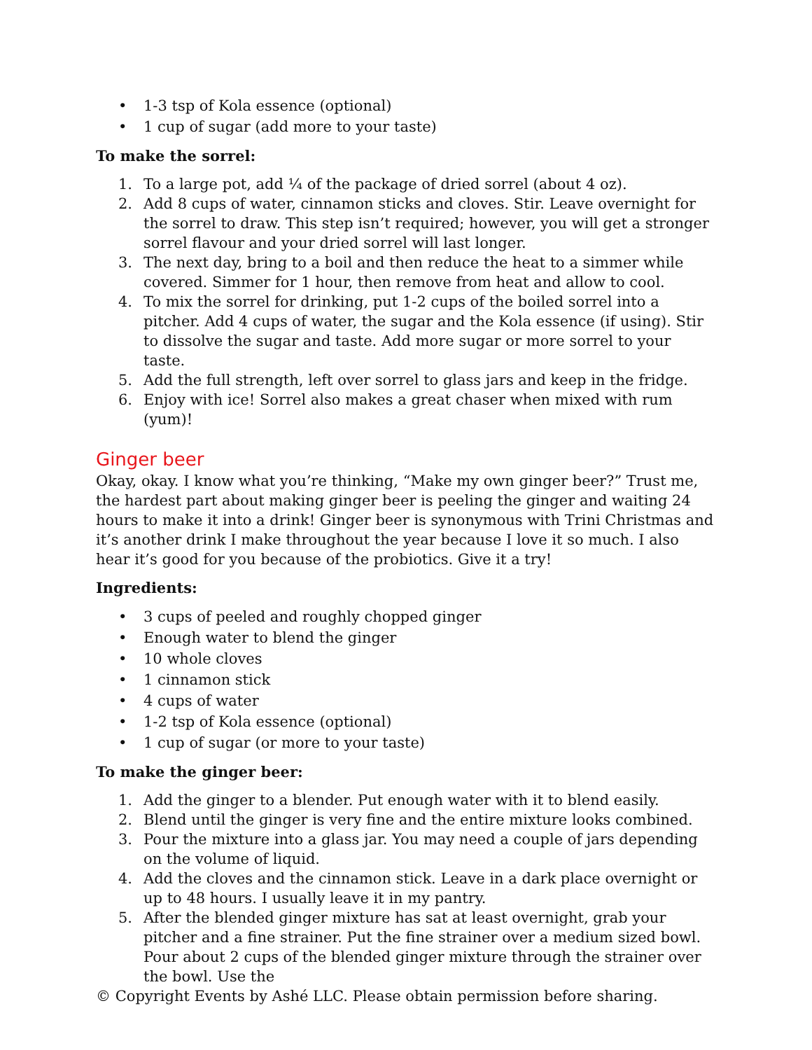• 1-3 tsp of Kola essence (optional)
• 1 cup of sugar (add more to your taste)
To make the sorrel:
1. To a large pot, add ¼ of the package of dried sorrel (about 4 oz).
2. Add 8 cups of water, cinnamon sticks and cloves. Stir. Leave overnight for the sorrel to draw. This step isn’t required; however, you will get a stronger sorrel flavour and your dried sorrel will last longer.
3. The next day, bring to a boil and then reduce the heat to a simmer while covered. Simmer for 1 hour, then remove from heat and allow to cool.
4. To mix the sorrel for drinking, put 1-2 cups of the boiled sorrel into a pitcher. Add 4 cups of water, the sugar and the Kola essence (if using). Stir to dissolve the sugar and taste. Add more sugar or more sorrel to your taste.
5. Add the full strength, left over sorrel to glass jars and keep in the fridge.
6. Enjoy with ice! Sorrel also makes a great chaser when mixed with rum (yum)!
Ginger beer
Okay, okay. I know what you’re thinking, “Make my own ginger beer?” Trust me, the hardest part about making ginger beer is peeling the ginger and waiting 24 hours to make it into a drink! Ginger beer is synonymous with Trini Christmas and it’s another drink I make throughout the year because I love it so much. I also hear it’s good for you because of the probiotics. Give it a try!
Ingredients:
• 3 cups of peeled and roughly chopped ginger
• Enough water to blend the ginger
• 10 whole cloves
• 1 cinnamon stick
• 4 cups of water
• 1-2 tsp of Kola essence (optional)
• 1 cup of sugar (or more to your taste)
To make the ginger beer:
1. Add the ginger to a blender. Put enough water with it to blend easily.
2. Blend until the ginger is very fine and the entire mixture looks combined.
3. Pour the mixture into a glass jar. You may need a couple of jars depending on the volume of liquid.
4. Add the cloves and the cinnamon stick. Leave in a dark place overnight or up to 48 hours. I usually leave it in my pantry.
5. After the blended ginger mixture has sat at least overnight, grab your pitcher and a fine strainer. Put the fine strainer over a medium sized bowl. Pour about 2 cups of the blended ginger mixture through the strainer over the bowl. Use the
© Copyright Events by Ashé LLC. Please obtain permission before sharing.